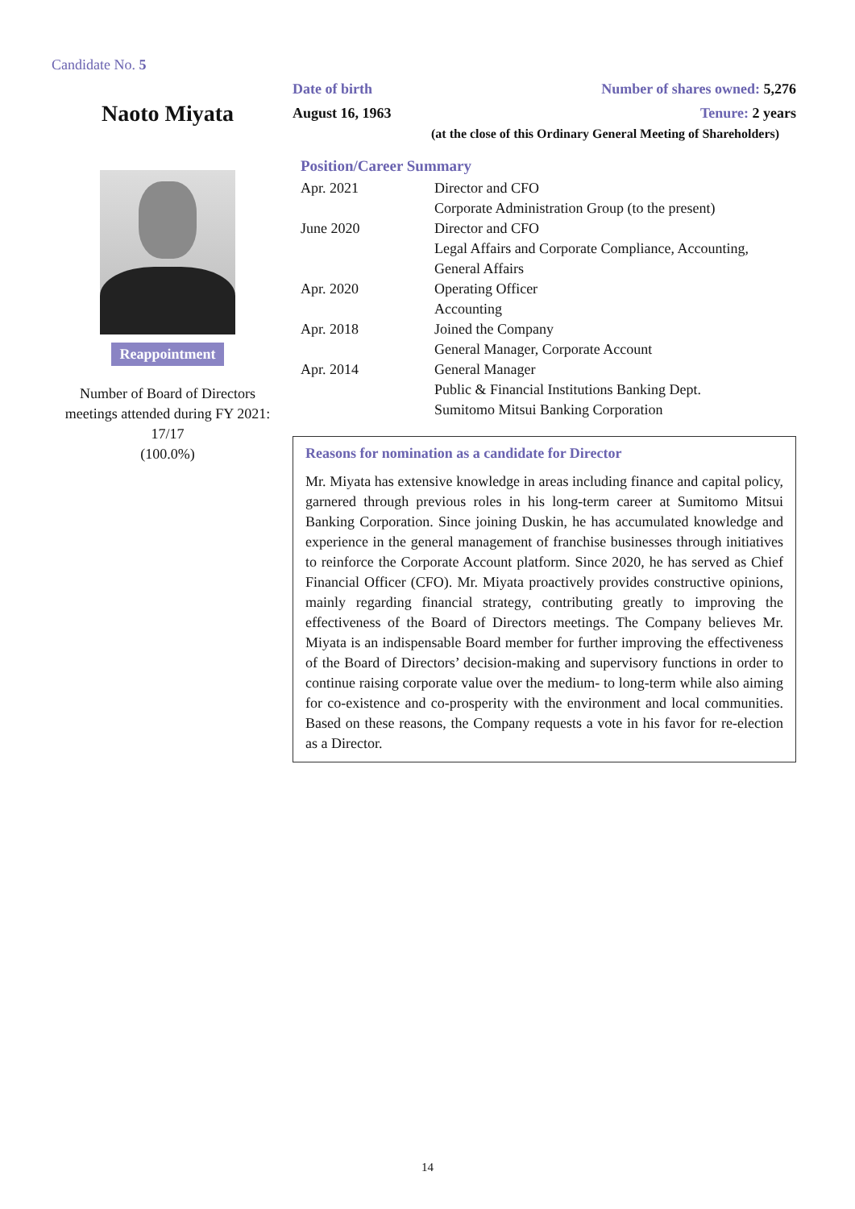Candidate No. 5
Naoto Miyata
Reappointment
Number of Board of Directors meetings attended during FY 2021:
17/17
(100.0%)
Date of birth Number of shares owned: 5,276
August 16, 1963 Tenure: 2 years
(at the close of this Ordinary General Meeting of Shareholders)
Position/Career Summary
| Apr. 2021 | Director and CFO Corporate Administration Group (to the present) |
| June 2020 | Director and CFO Legal Affairs and Corporate Compliance, Accounting, General Affairs |
| Apr. 2020 | Operating Officer Accounting |
| Apr. 2018 | Joined the Company General Manager, Corporate Account |
| Apr. 2014 | General Manager Public & Financial Institutions Banking Dept. Sumitomo Mitsui Banking Corporation |
Reasons for nomination as a candidate for Director
Mr. Miyata has extensive knowledge in areas including finance and capital policy, garnered through previous roles in his long-term career at Sumitomo Mitsui Banking Corporation. Since joining Duskin, he has accumulated knowledge and experience in the general management of franchise businesses through initiatives to reinforce the Corporate Account platform. Since 2020, he has served as Chief Financial Officer (CFO). Mr. Miyata proactively provides constructive opinions, mainly regarding financial strategy, contributing greatly to improving the effectiveness of the Board of Directors meetings. The Company believes Mr. Miyata is an indispensable Board member for further improving the effectiveness of the Board of Directors’ decision-making and supervisory functions in order to continue raising corporate value over the medium- to long-term while also aiming for co-existence and co-prosperity with the environment and local communities. Based on these reasons, the Company requests a vote in his favor for re-election as a Director.
14